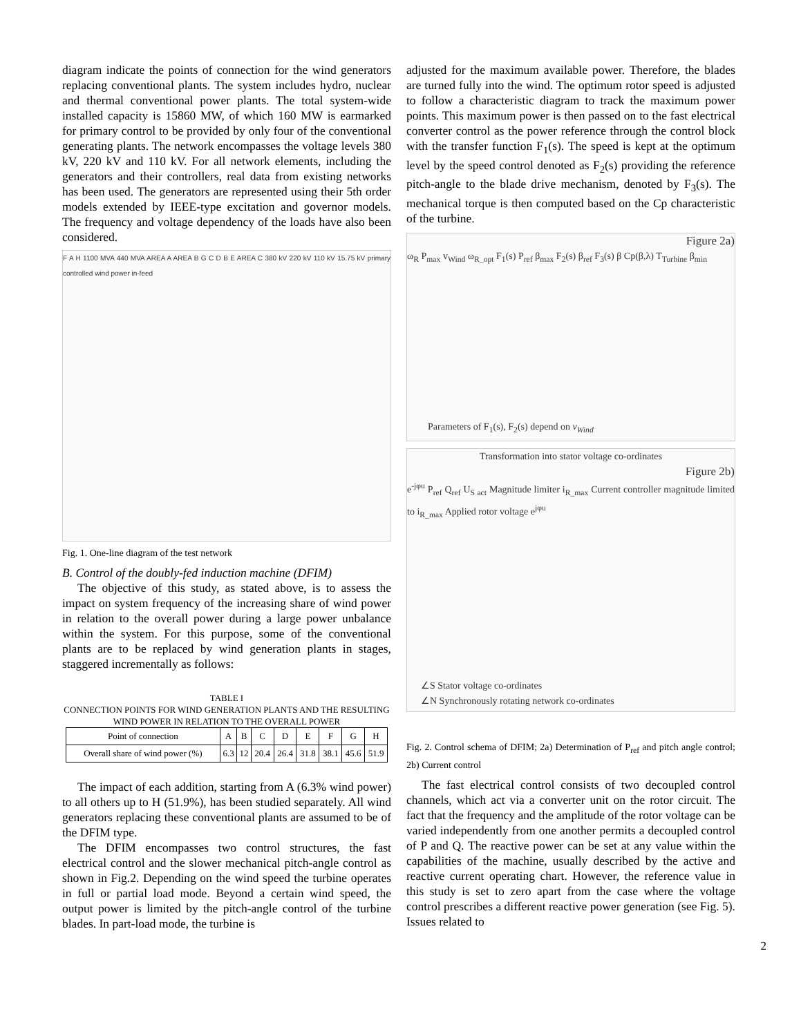diagram indicate the points of connection for the wind generators replacing conventional plants. The system includes hydro, nuclear and thermal conventional power plants. The total system-wide installed capacity is 15860 MW, of which 160 MW is earmarked for primary control to be provided by only four of the conventional generating plants. The network encompasses the voltage levels 380 kV, 220 kV and 110 kV. For all network elements, including the generators and their controllers, real data from existing networks has been used. The generators are represented using their 5th order models extended by IEEE-type excitation and governor models. The frequency and voltage dependency of the loads have also been considered.
F A H 1100 MVA 440 MVA AREA A AREA B G C D B E AREA C 380 kV 220 kV 110 kV 15.75 kV primary controlled wind power in-feed
Fig. 1. One-line diagram of the test network
B. Control of the doubly-fed induction machine (DFIM)
The objective of this study, as stated above, is to assess the impact on system frequency of the increasing share of wind power in relation to the overall power during a large power unbalance within the system. For this purpose, some of the conventional plants are to be replaced by wind generation plants in stages, staggered incrementally as follows:
TABLE I
CONNECTION POINTS FOR WIND GENERATION PLANTS AND THE RESULTING WIND POWER IN RELATION TO THE OVERALL POWER
| Point of connection | A | B | C | D | E | F | G | H |
| --- | --- | --- | --- | --- | --- | --- | --- | --- |
| Overall share of wind power (%) | 6.3 | 12 | 20.4 | 26.4 | 31.8 | 38.1 | 45.6 | 51.9 |
The impact of each addition, starting from A (6.3% wind power) to all others up to H (51.9%), has been studied separately. All wind generators replacing these conventional plants are assumed to be of the DFIM type.
The DFIM encompasses two control structures, the fast electrical control and the slower mechanical pitch-angle control as shown in Fig.2. Depending on the wind speed the turbine operates in full or partial load mode. Beyond a certain wind speed, the output power is limited by the pitch-angle control of the turbine blades. In part-load mode, the turbine is
adjusted for the maximum available power. Therefore, the blades are turned fully into the wind. The optimum rotor speed is adjusted to follow a characteristic diagram to track the maximum power points. This maximum power is then passed on to the fast electrical converter control as the power reference through the control block with the transfer function F<sub>1</sub>(s). The speed is kept at the optimum level by the speed control denoted as F<sub>2</sub>(s) providing the reference pitch-angle to the blade drive mechanism, denoted by F<sub>3</sub>(s). The mechanical torque is then computed based on the Cp characteristic of the turbine.
Figure 2a)
ω<sub>R</sub> P<sub>max</sub> v<sub>Wind</sub> ω<sub>R_opt</sub> F<sub>1</sub>(s) P<sub>ref</sub> β<sub>max</sub> F<sub>2</sub>(s) β<sub>ref</sub> F<sub>3</sub>(s) β Cp(β,λ) T<sub>Turbine</sub> β<sub>min</sub>
Parameters of F<sub>1</sub>(s), F<sub>2</sub>(s) depend on v<sub>Wind</sub>
Transformation into stator voltage co-ordinates
Figure 2b)
e<sup>-jφu</sup> P<sub>ref</sub> Q<sub>ref</sub> U<sub>S act</sub> Magnitude limiter i<sub>R_max</sub> Current controller magnitude limited to i<sub>R_max</sub> Applied rotor voltage e<sup>jφu</sup>
∠S Stator voltage co-ordinates
∠N Synchronously rotating network co-ordinates
Fig. 2. Control schema of DFIM; 2a) Determination of P<sub>ref</sub> and pitch angle control; 2b) Current control
The fast electrical control consists of two decoupled control channels, which act via a converter unit on the rotor circuit. The fact that the frequency and the amplitude of the rotor voltage can be varied independently from one another permits a decoupled control of P and Q. The reactive power can be set at any value within the capabilities of the machine, usually described by the active and reactive current operating chart. However, the reference value in this study is set to zero apart from the case where the voltage control prescribes a different reactive power generation (see Fig. 5). Issues related to
2